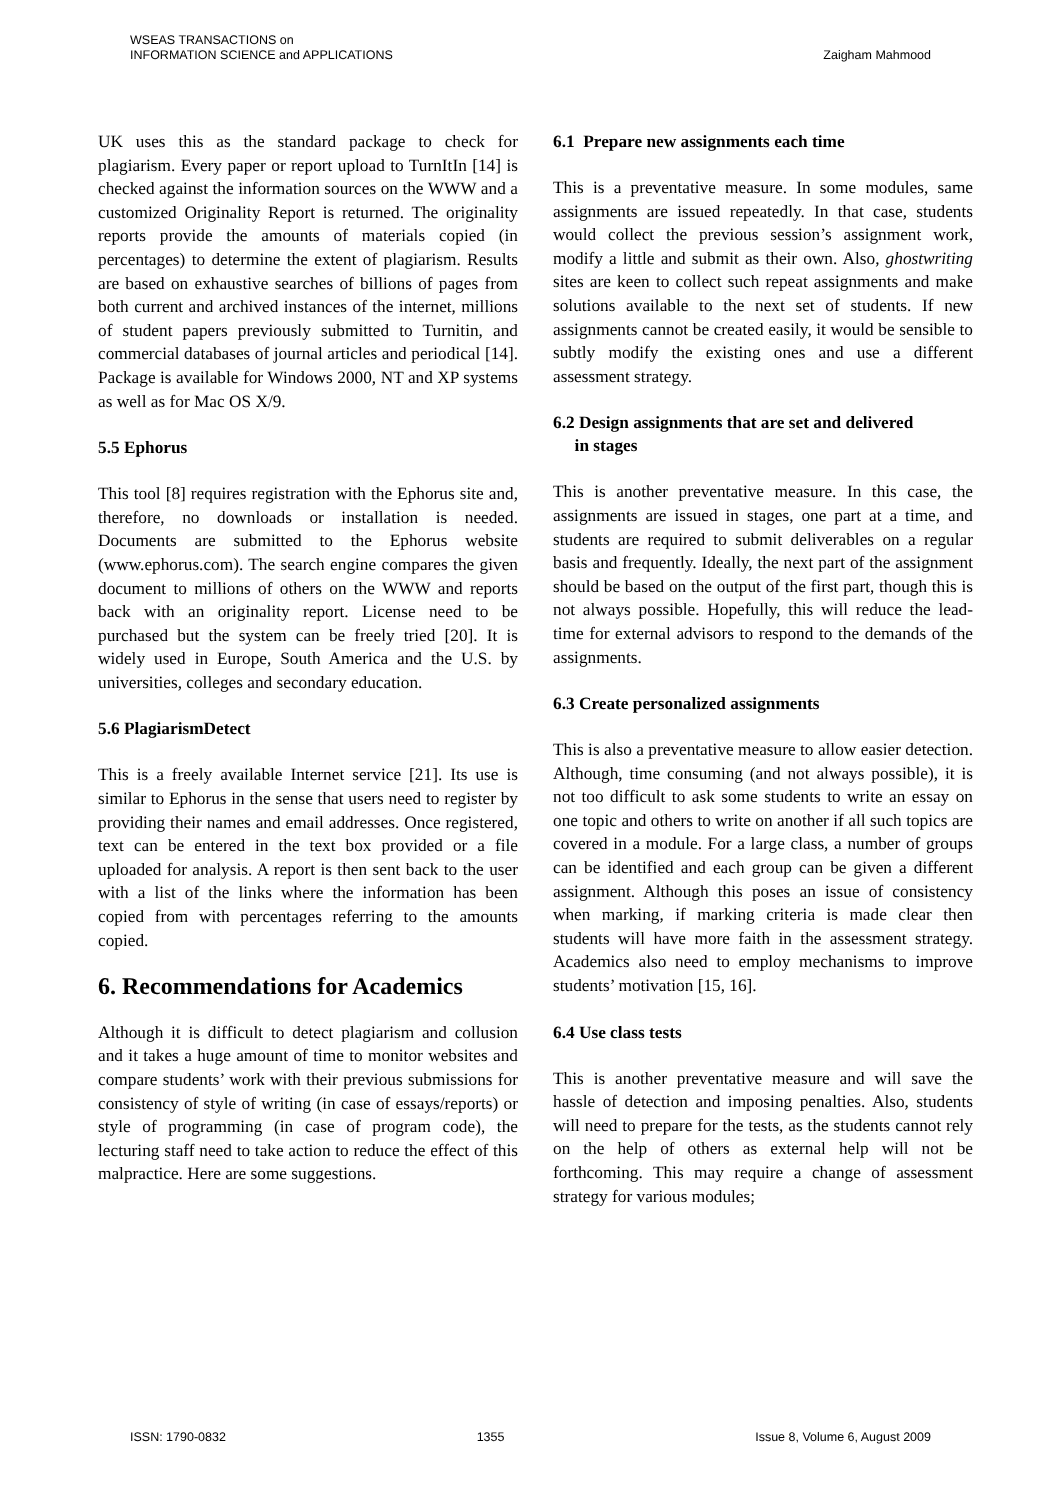WSEAS TRANSACTIONS on
INFORMATION SCIENCE and APPLICATIONS
Zaigham Mahmood
UK uses this as the standard package to check for plagiarism. Every paper or report upload to TurnItIn [14] is checked against the information sources on the WWW and a customized Originality Report is returned. The originality reports provide the amounts of materials copied (in percentages) to determine the extent of plagiarism. Results are based on exhaustive searches of billions of pages from both current and archived instances of the internet, millions of student papers previously submitted to Turnitin, and commercial databases of journal articles and periodical [14]. Package is available for Windows 2000, NT and XP systems as well as for Mac OS X/9.
5.5 Ephorus
This tool [8] requires registration with the Ephorus site and, therefore, no downloads or installation is needed. Documents are submitted to the Ephorus website (www.ephorus.com). The search engine compares the given document to millions of others on the WWW and reports back with an originality report. License need to be purchased but the system can be freely tried [20]. It is widely used in Europe, South America and the U.S. by universities, colleges and secondary education.
5.6 PlagiarismDetect
This is a freely available Internet service [21]. Its use is similar to Ephorus in the sense that users need to register by providing their names and email addresses. Once registered, text can be entered in the text box provided or a file uploaded for analysis. A report is then sent back to the user with a list of the links where the information has been copied from with percentages referring to the amounts copied.
6. Recommendations for Academics
Although it is difficult to detect plagiarism and collusion and it takes a huge amount of time to monitor websites and compare students’ work with their previous submissions for consistency of style of writing (in case of essays/reports) or style of programming (in case of program code), the lecturing staff need to take action to reduce the effect of this malpractice. Here are some suggestions.
6.1 Prepare new assignments each time
This is a preventative measure. In some modules, same assignments are issued repeatedly. In that case, students would collect the previous session’s assignment work, modify a little and submit as their own. Also, ghostwriting sites are keen to collect such repeat assignments and make solutions available to the next set of students. If new assignments cannot be created easily, it would be sensible to subtly modify the existing ones and use a different assessment strategy.
6.2 Design assignments that are set and delivered
in stages
This is another preventative measure. In this case, the assignments are issued in stages, one part at a time, and students are required to submit deliverables on a regular basis and frequently. Ideally, the next part of the assignment should be based on the output of the first part, though this is not always possible. Hopefully, this will reduce the lead-time for external advisors to respond to the demands of the assignments.
6.3 Create personalized assignments
This is also a preventative measure to allow easier detection. Although, time consuming (and not always possible), it is not too difficult to ask some students to write an essay on one topic and others to write on another if all such topics are covered in a module. For a large class, a number of groups can be identified and each group can be given a different assignment. Although this poses an issue of consistency when marking, if marking criteria is made clear then students will have more faith in the assessment strategy. Academics also need to employ mechanisms to improve students’ motivation [15, 16].
6.4 Use class tests
This is another preventative measure and will save the hassle of detection and imposing penalties. Also, students will need to prepare for the tests, as the students cannot rely on the help of others as external help will not be forthcoming. This may require a change of assessment strategy for various modules;
ISSN: 1790-0832 1355 Issue 8, Volume 6, August 2009